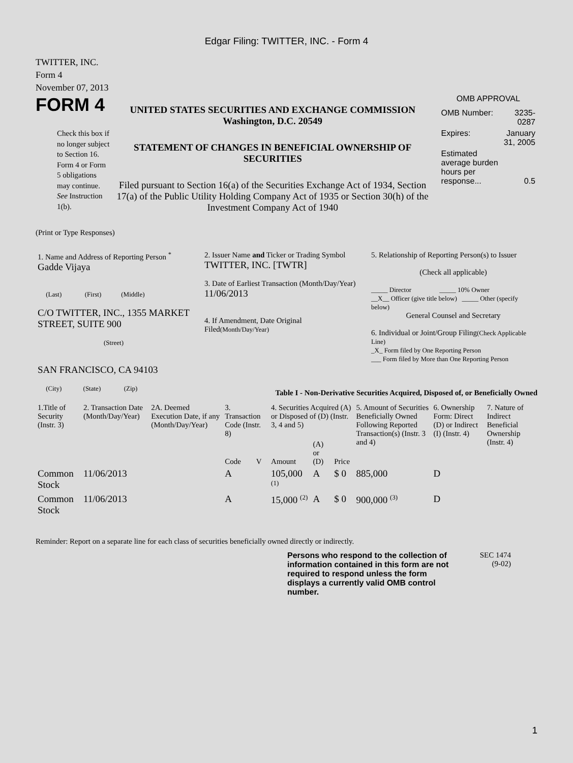Edgar Filing: TWITTER, INC. - Form 4
TWITTER, INC.
Form 4
November 07, 2013
FORM 4
Check this box if no longer subject to Section 16. Form 4 or Form 5 obligations may continue. See Instruction 1(b).
UNITED STATES SECURITIES AND EXCHANGE COMMISSION
Washington, D.C. 20549
STATEMENT OF CHANGES IN BENEFICIAL OWNERSHIP OF SECURITIES
Filed pursuant to Section 16(a) of the Securities Exchange Act of 1934, Section 17(a) of the Public Utility Holding Company Act of 1935 or Section 30(h) of the Investment Company Act of 1940
OMB APPROVAL
| OMB Number: | 3235-0287 |
| Expires: | January 31, 2005 |
| Estimated average burden hours per response... | 0.5 |
(Print or Type Responses)
| 1. Name and Address of Reporting Person <sup>*</sup> Gadde Vijaya (Last) (First) (Middle) C/O TWITTER, INC., 1355 MARKET STREET, SUITE 900 (Street) SAN FRANCISCO, CA 94103 (City) (State) (Zip) | 2. Issuer Name and Ticker or Trading Symbol TWITTER, INC. [TWTR] 3. Date of Earliest Transaction (Month/Day/Year) 11/06/2013 4. If Amendment, Date Original Filed (Month/Day/Year) | 5. Relationship of Reporting Person(s) to Issuer (Check all applicable) _____ Director _____ 10% Owner __X__ Officer (give title below) _____ Other (specify below) General Counsel and Secretary 6. Individual or Joint/Group Filing (Check Applicable Line) _X_ Form filed by One Reporting Person ___ Form filed by More than One Reporting Person |
Table I - Non-Derivative Securities Acquired, Disposed of, or Beneficially Owned
| 1.Title of Security (Instr. 3) | 2. Transaction Date (Month/Day/Year) | 2A. Deemed Execution Date, if any (Month/Day/Year) | 3. Transaction Code (Instr. 8) | | 4. Securities Acquired (A) or Disposed of (D) (Instr. 3, 4 and 5) | | | 5. Amount of Securities Beneficially Owned Following Reported Transaction(s) (Instr. 3 and 4) | 6. Ownership Form: Direct (D) or Indirect (I) (Instr. 4) | 7. Nature of Indirect Beneficial Ownership (Instr. 4) |
| --- | --- | --- | --- | --- | --- | --- | --- | --- | --- | --- |
| | | | Code | V | Amount | (A) or (D) | Price | | | |
| Common Stock | 11/06/2013 | | A | | 105,000 <sup>(1)</sup> | A | $ 0 | 885,000 | D | |
| Common Stock | 11/06/2013 | | A | | 15,000 <sup>(2)</sup> | A | $ 0 | 900,000 <sup>(3)</sup> | D | |
Reminder: Report on a separate line for each class of securities beneficially owned directly or indirectly.
Persons who respond to the collection of information contained in this form are not required to respond unless the form displays a currently valid OMB control number.
SEC 1474
(9-02)
1